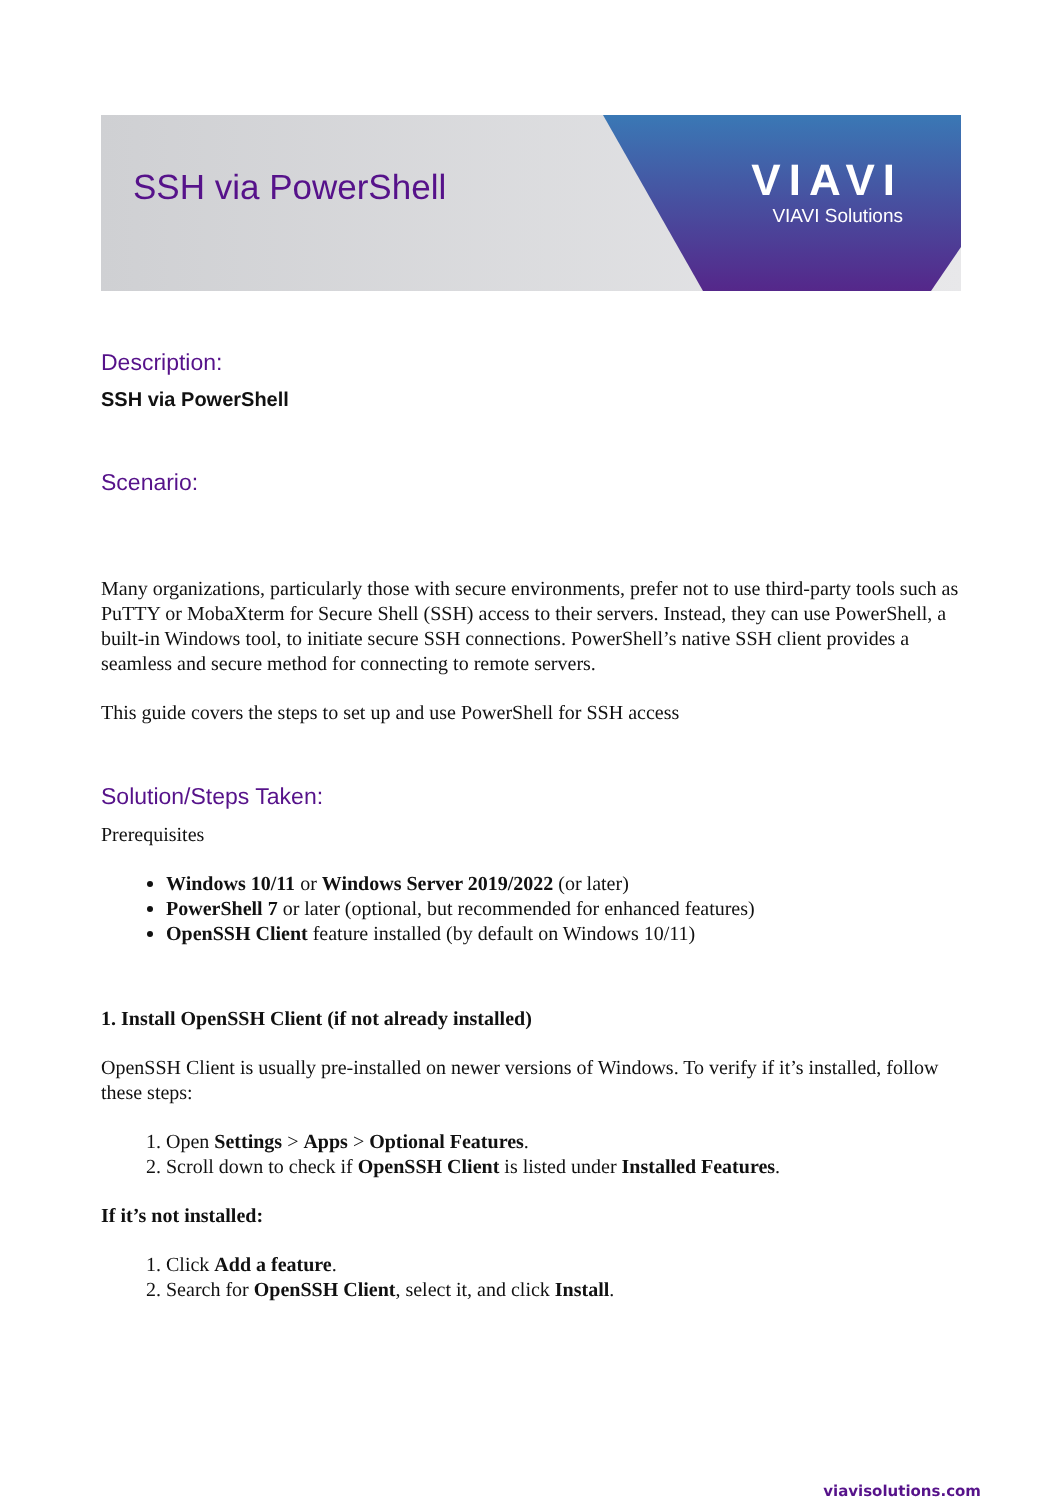SSH via PowerShell
VIAVI
VIAVI Solutions
Description:
SSH via PowerShell
Scenario:
Many organizations, particularly those with secure environments, prefer not to use third-party tools such as PuTTY or MobaXterm for Secure Shell (SSH) access to their servers. Instead, they can use PowerShell, a built-in Windows tool, to initiate secure SSH connections. PowerShell’s native SSH client provides a seamless and secure method for connecting to remote servers.
This guide covers the steps to set up and use PowerShell for SSH access
Solution/Steps Taken:
Prerequisites
Windows 10/11 or Windows Server 2019/2022 (or later)
PowerShell 7 or later (optional, but recommended for enhanced features)
OpenSSH Client feature installed (by default on Windows 10/11)
1. Install OpenSSH Client (if not already installed)
OpenSSH Client is usually pre-installed on newer versions of Windows. To verify if it’s installed, follow these steps:
1. Open Settings > Apps > Optional Features.
2. Scroll down to check if OpenSSH Client is listed under Installed Features.
If it’s not installed:
1. Click Add a feature.
2. Search for OpenSSH Client, select it, and click Install.
viavisolutions.com